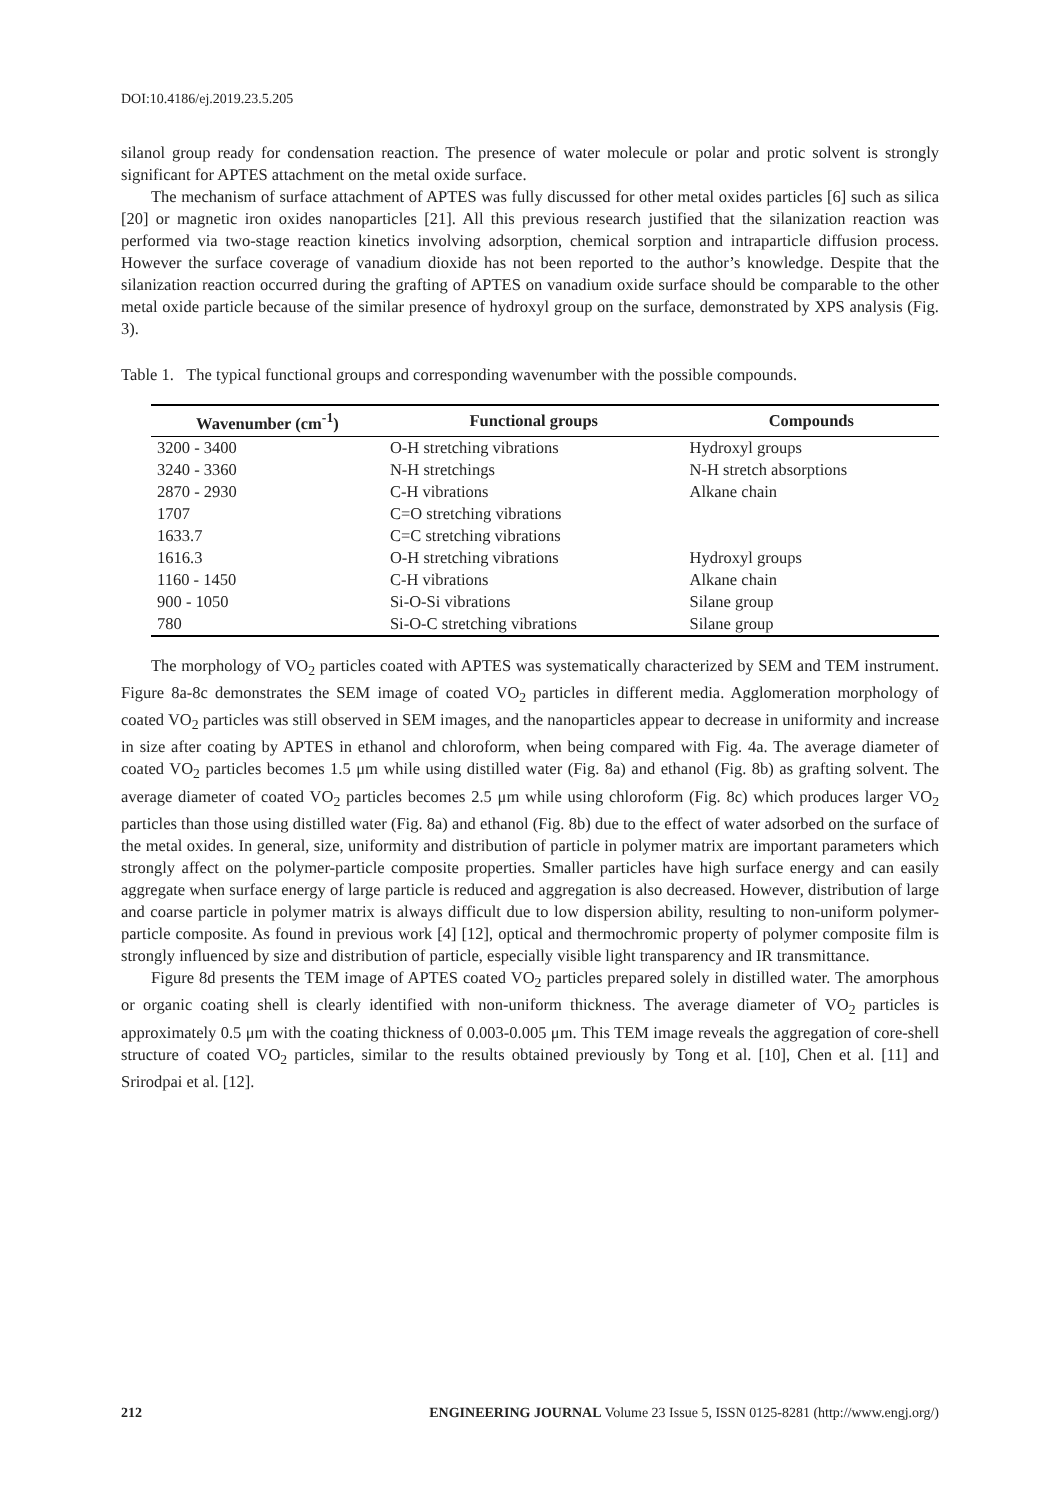DOI:10.4186/ej.2019.23.5.205
silanol group ready for condensation reaction. The presence of water molecule or polar and protic solvent is strongly significant for APTES attachment on the metal oxide surface.
The mechanism of surface attachment of APTES was fully discussed for other metal oxides particles [6] such as silica [20] or magnetic iron oxides nanoparticles [21]. All this previous research justified that the silanization reaction was performed via two-stage reaction kinetics involving adsorption, chemical sorption and intraparticle diffusion process. However the surface coverage of vanadium dioxide has not been reported to the author’s knowledge. Despite that the silanization reaction occurred during the grafting of APTES on vanadium oxide surface should be comparable to the other metal oxide particle because of the similar presence of hydroxyl group on the surface, demonstrated by XPS analysis (Fig. 3).
Table 1. The typical functional groups and corresponding wavenumber with the possible compounds.
| Wavenumber (cm<sup>-1</sup>) | Functional groups | Compounds |
| --- | --- | --- |
| 3200 - 3400 | O-H stretching vibrations | Hydroxyl groups |
| 3240 - 3360 | N-H stretchings | N-H stretch absorptions |
| 2870 - 2930 | C-H vibrations | Alkane chain |
| 1707 | C=O stretching vibrations | |
| 1633.7 | C=C stretching vibrations | |
| 1616.3 | O-H stretching vibrations | Hydroxyl groups |
| 1160 - 1450 | C-H vibrations | Alkane chain |
| 900 - 1050 | Si-O-Si vibrations | Silane group |
| 780 | Si-O-C stretching vibrations | Silane group |
The morphology of VO<sub>2</sub> particles coated with APTES was systematically characterized by SEM and TEM instrument. Figure 8a-8c demonstrates the SEM image of coated VO<sub>2</sub> particles in different media. Agglomeration morphology of coated VO<sub>2</sub> particles was still observed in SEM images, and the nanoparticles appear to decrease in uniformity and increase in size after coating by APTES in ethanol and chloroform, when being compared with Fig. 4a. The average diameter of coated VO<sub>2</sub> particles becomes 1.5 μm while using distilled water (Fig. 8a) and ethanol (Fig. 8b) as grafting solvent. The average diameter of coated VO<sub>2</sub> particles becomes 2.5 μm while using chloroform (Fig. 8c) which produces larger VO<sub>2</sub> particles than those using distilled water (Fig. 8a) and ethanol (Fig. 8b) due to the effect of water adsorbed on the surface of the metal oxides. In general, size, uniformity and distribution of particle in polymer matrix are important parameters which strongly affect on the polymer-particle composite properties. Smaller particles have high surface energy and can easily aggregate when surface energy of large particle is reduced and aggregation is also decreased. However, distribution of large and coarse particle in polymer matrix is always difficult due to low dispersion ability, resulting to non-uniform polymer-particle composite. As found in previous work [4] [12], optical and thermochromic property of polymer composite film is strongly influenced by size and distribution of particle, especially visible light transparency and IR transmittance.
Figure 8d presents the TEM image of APTES coated VO<sub>2</sub> particles prepared solely in distilled water. The amorphous or organic coating shell is clearly identified with non-uniform thickness. The average diameter of VO<sub>2</sub> particles is approximately 0.5 μm with the coating thickness of 0.003-0.005 μm. This TEM image reveals the aggregation of core-shell structure of coated VO<sub>2</sub> particles, similar to the results obtained previously by Tong et al. [10], Chen et al. [11] and Srirodpai et al. [12].
212 ENGINEERING JOURNAL Volume 23 Issue 5, ISSN 0125-8281 (http://www.engj.org/)